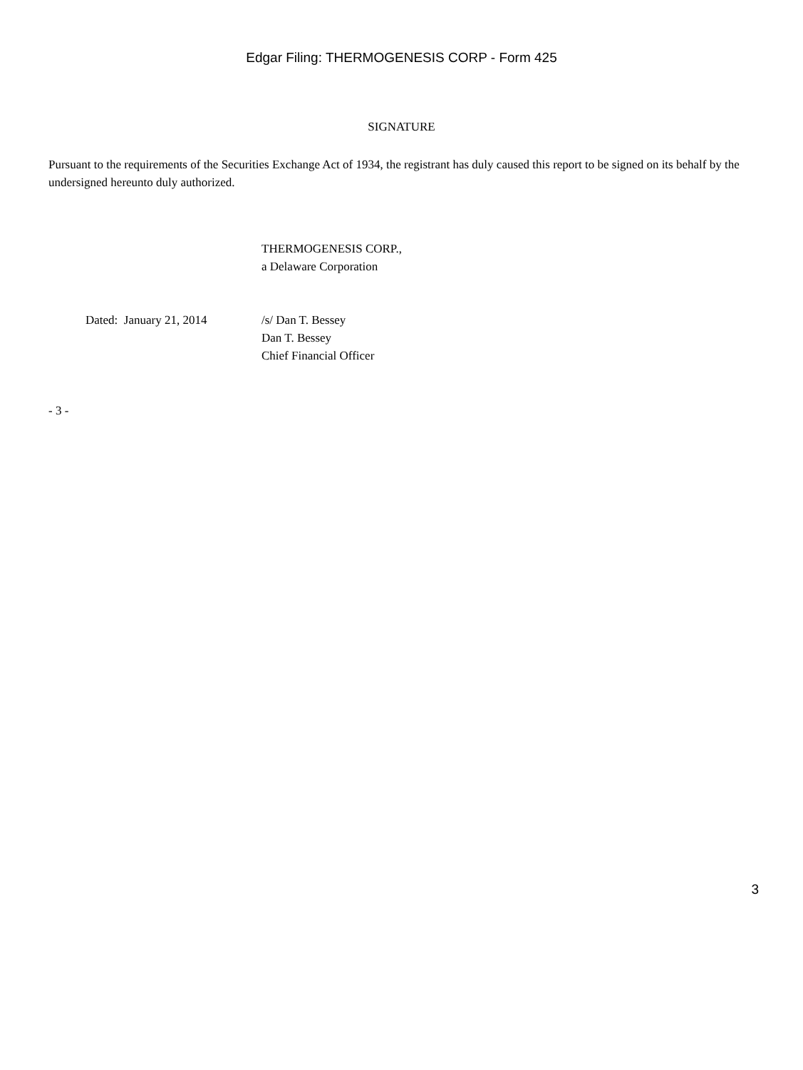Edgar Filing: THERMOGENESIS CORP - Form 425
SIGNATURE
Pursuant to the requirements of the Securities Exchange Act of 1934, the registrant has duly caused this report to be signed on its behalf by the undersigned hereunto duly authorized.
THERMOGENESIS CORP.,
a Delaware Corporation
| Dated: January 21, 2014 | /s/ Dan T. Bessey Dan T. Bessey Chief Financial Officer |
- 3 -
3